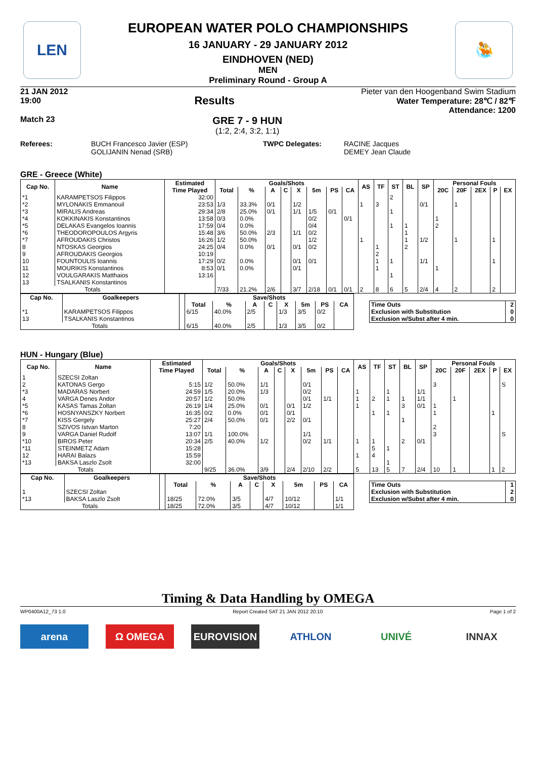LEN 🤽
EUROPEAN WATER POLO CHAMPIONSHIPS
16 JANUARY - 29 JANUARY 2012
EINDHOVEN (NED)
MEN
Preliminary Round - Group A
21 JAN 2012
19:00
Results
Pieter van den Hoogenband Swim Stadium
Water Temperature: 28℃ / 82℉
Attendance: 1200
Match 23
GRE 7 - 9 HUN
(1:2, 2:4, 3:2, 1:1)
Referees: BUCH Francesco Javier (ESP)
GOLIJANIN Nenad (SRB)
TWPC Delegates: RACINE Jacques
DEMEY Jean Claude
GRE - Greece (White)
| Cap No. | Name | Estimated | Goals/Shots | | | | | | | | AS | TF | ST | BL | SP | Personal Fouls | | | | |
| --- | --- | --- | --- | --- | --- | --- | --- | --- | --- | --- | --- | --- | --- | --- | --- | --- | --- | --- | --- | --- |
| | | Time Played | Total | % | A | C | X | 5m | PS | CA | | | | | | 20C | 20F | 2EX | P | EX |
| *1 | KARAMPETSOS Filippos | 32:00 | | | | | | | | | | | 2 | | | | | | | |
| *2 | MYLONAKIS Emmanouil | 23:53 | 1/3 | 33.3% | 0/1 | | 1/2 | | | | 1 | 3 | | | 0/1 | | 1 | | | |
| *3 | MIRALIS Andreas | 29:34 | 2/8 | 25.0% | 0/1 | | 1/1 | 1/5 | 0/1 | | | | 1 | | | | | | | |
| *4 | KOKKINAKIS Konstantinos | 13:58 | 0/3 | 0.0% | | | | 0/2 | | 0/1 | | | | | | 1 | | | | |
| *5 | DELAKAS Evangelos Ioannis | 17:59 | 0/4 | 0.0% | | | | 0/4 | | | | | 1 | 1 | | 2 | | | | |
| *6 | THEODOROPOULOS Argyris | 15:48 | 3/6 | 50.0% | 2/3 | | 1/1 | 0/2 | | | | | | 1 | | | | | | |
| *7 | AFROUDAKIS Christos | 16:26 | 1/2 | 50.0% | | | | 1/2 | | | 1 | | | 1 | 1/2 | | 1 | | 1 | |
| 8 | NTOSKAS Georgios | 24:25 | 0/4 | 0.0% | 0/1 | | 0/1 | 0/2 | | | | 1 | | 2 | | | | | | |
| 9 | AFROUDAKIS Georgios | 10:19 | | | | | | | | | | 2 | | | | | | | | |
| 10 | FOUNTOULIS Ioannis | 17:29 | 0/2 | 0.0% | | | 0/1 | 0/1 | | | | 1 | 1 | | 1/1 | | | | 1 | |
| 11 | MOURIKIS Konstantinos | 8:53 | 0/1 | 0.0% | | | 0/1 | | | | | 1 | | | | 1 | | | | |
| 12 | VOULGARAKIS Matthaios | 13:16 | | | | | | | | | | | 1 | | | | | | | |
| 13 | TSALKANIS Konstantinos | | | | | | | | | | | | | | | | | | | |
| Totals | | | 7/33 | 21.2% | 2/6 | | 3/7 | 2/18 | 0/1 | 0/1 | 2 | 8 | 6 | 5 | 2/4 | 4 | 2 | | 2 | |
| Cap No. | Goalkeepers | | Save/Shots | | | | | | | |
| --- | --- | --- | --- | --- | --- | --- | --- | --- | --- | --- |
| | | | Total | % | A | C | X | 5m | PS | CA |
| *1 | KARAMPETSOS Filippos | | 6/15 | 40.0% | 2/5 | | 1/3 | 3/5 | 0/2 | |
| 13 | TSALKANIS Konstantinos | | | | | | | | | |
| Totals | | | 6/15 | 40.0% | 2/5 | | 1/3 | 3/5 | 0/2 | |
| Time Outs | 2 |
| Exclusion with Substitution | 0 |
| Exclusion w/Subst after 4 min. | 0 |
HUN - Hungary (Blue)
| Cap No. | Name | Estimated | Goals/Shots | | | | | | | | AS | TF | ST | BL | SP | Personal Fouls | | | | |
| --- | --- | --- | --- | --- | --- | --- | --- | --- | --- | --- | --- | --- | --- | --- | --- | --- | --- | --- | --- | --- |
| | | Time Played | Total | % | A | C | X | 5m | PS | CA | | | | | | 20C | 20F | 2EX | P | EX |
| 1 | SZECSI Zoltan | | | | | | | | | | | | | | | | | | | |
| 2 | KATONAS Gergo | 5:15 | 1/2 | 50.0% | 1/1 | | | 0/1 | | | | | | | | 3 | | | | S |
| *3 | MADARAS Norbert | 24:59 | 1/5 | 20.0% | 1/3 | | | 0/2 | | | 1 | | 1 | | 1/1 | | | | | |
| 4 | VARGA Denes Andor | 20:57 | 1/2 | 50.0% | | | | 0/1 | 1/1 | | 1 | 2 | 1 | 1 | 1/1 | | 1 | | | |
| *5 | KASAS Tamas Zoltan | 26:19 | 1/4 | 25.0% | 0/1 | | 0/1 | 1/2 | | | 1 | | | 3 | 0/1 | 1 | | | | |
| *6 | HOSNYANSZKY Norbert | 16:35 | 0/2 | 0.0% | 0/1 | | 0/1 | | | | | 1 | 1 | | | 1 | | | 1 | |
| *7 | KISS Gergely | 25:27 | 2/4 | 50.0% | 0/1 | | 2/2 | 0/1 | | | | | | 1 | | | | | | |
| 8 | SZIVOS Istvan Marton | 7:20 | | | | | | | | | | | | | | 2 | | | | |
| 9 | VARGA Daniel Rudolf | 13:07 | 1/1 | 100.0% | | | | 1/1 | | | | | | | | 3 | | | | S |
| *10 | BIROS Peter | 20:34 | 2/5 | 40.0% | 1/2 | | | 0/2 | 1/1 | | 1 | 1 | | 2 | 0/1 | | | | | |
| *11 | STEINMETZ Adam | 15:28 | | | | | | | | | | 5 | 1 | | | | | | | |
| 12 | HARAI Balazs | 15:59 | | | | | | | | | 1 | 4 | | | | | | | | |
| *13 | BAKSA Laszlo Zsolt | 32:00 | | | | | | | | | | | 1 | | | | | | | |
| Totals | | | 9/25 | 36.0% | 3/9 | | 2/4 | 2/10 | 2/2 | | 5 | 13 | 5 | 7 | 2/4 | 10 | 1 | | 1 | 2 |
| Cap No. | Goalkeepers | | Save/Shots | | | | | | | |
| --- | --- | --- | --- | --- | --- | --- | --- | --- | --- | --- |
| | | | Total | % | A | C | X | 5m | PS | CA |
| 1 | SZECSI Zoltan | | | | | | | | | |
| *13 | BAKSA Laszlo Zsolt | | 18/25 | 72.0% | 3/5 | | 4/7 | 10/12 | | 1/1 |
| Totals | | | 18/25 | 72.0% | 3/5 | | 4/7 | 10/12 | | 1/1 |
| Time Outs | 1 |
| Exclusion with Substitution | 2 |
| Exclusion w/Subst after 4 min. | 0 |
Timing & Data Handling by OMEGA
WP0400A12_73 1.0 Report Created SAT 21 JAN 2012 20:10 Page 1 of 2
arena Ω OMEGA EUROVISION ATHLON UNIVÉ INNAX